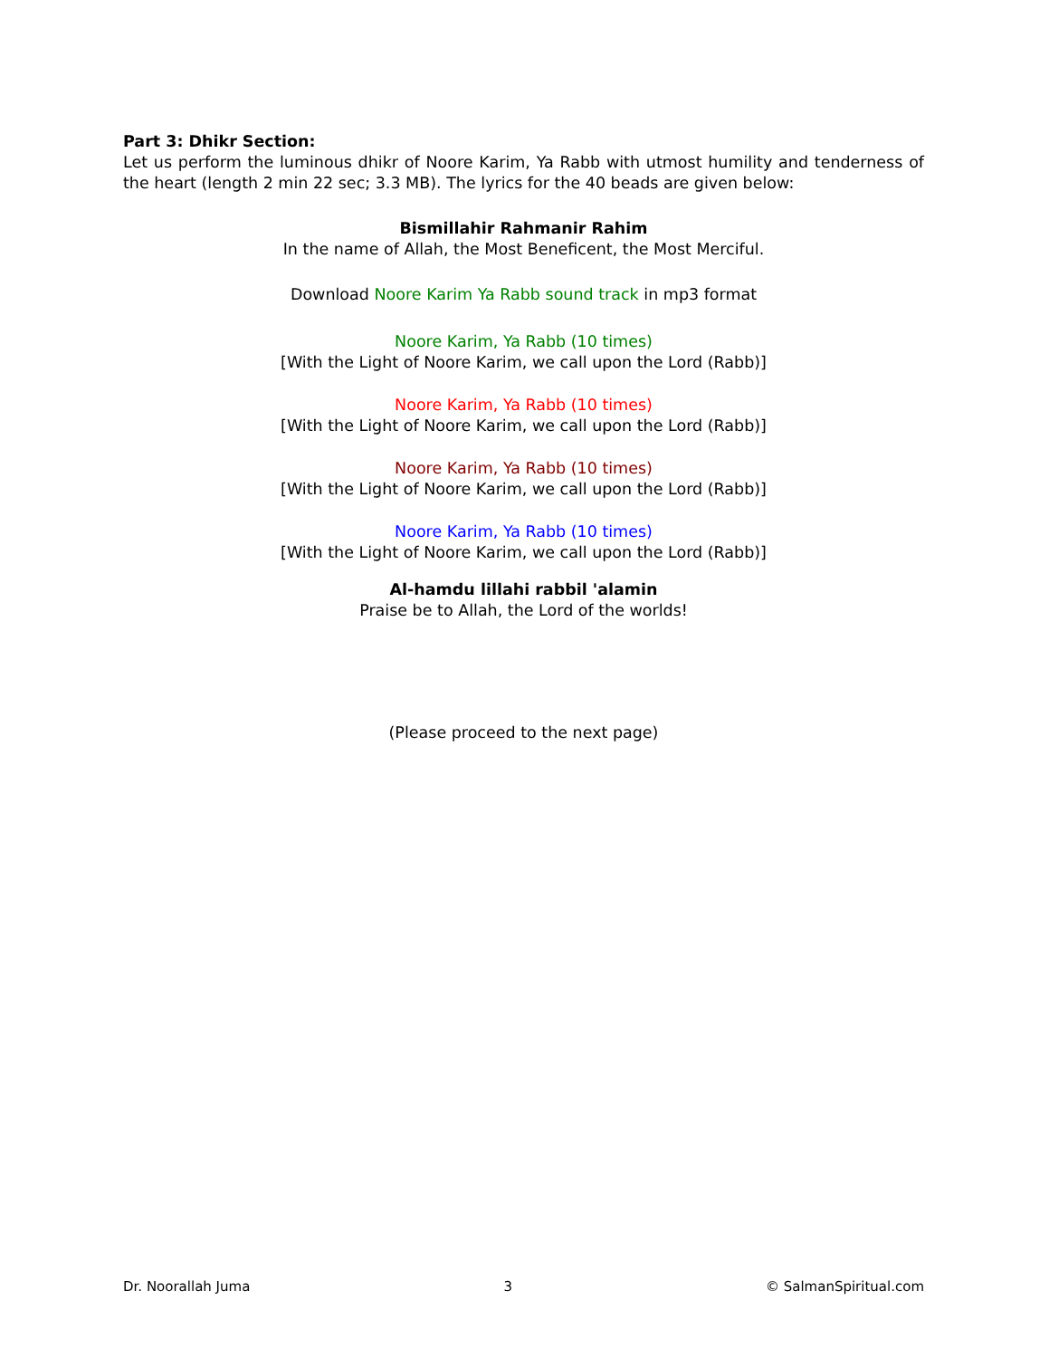Part 3: Dhikr Section:
Let us perform the luminous dhikr of Noore Karim, Ya Rabb with utmost humility and tenderness of the heart (length 2 min 22 sec; 3.3 MB). The lyrics for the 40 beads are given below:
Bismillahir Rahmanir Rahim
In the name of Allah, the Most Beneficent, the Most Merciful.
Download Noore Karim Ya Rabb sound track in mp3 format
Noore Karim, Ya Rabb (10 times)
[With the Light of Noore Karim, we call upon the Lord (Rabb)]
Noore Karim, Ya Rabb (10 times)
[With the Light of Noore Karim, we call upon the Lord (Rabb)]
Noore Karim, Ya Rabb (10 times)
[With the Light of Noore Karim, we call upon the Lord (Rabb)]
Noore Karim, Ya Rabb (10 times)
[With the Light of Noore Karim, we call upon the Lord (Rabb)]
Al-hamdu lillahi rabbil 'alamin
Praise be to Allah, the Lord of the worlds!
(Please proceed to the next page)
Dr. Noorallah Juma 3 © SalmanSpiritual.com